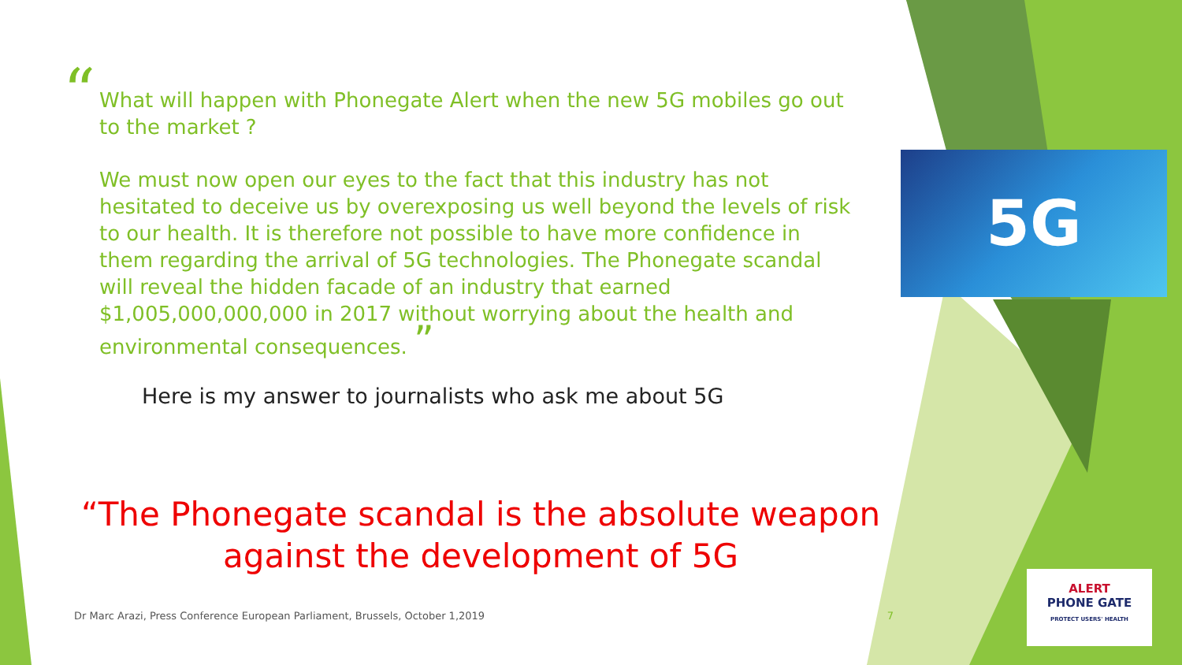“
What will happen with Phonegate Alert when the new 5G mobiles go out to the market ?
We must now open our eyes to the fact that this industry has not hesitated to deceive us by overexposing us well beyond the levels of risk to our health. It is therefore not possible to have more confidence in them regarding the arrival of 5G technologies. The Phonegate scandal will reveal the hidden facade of an industry that earned $1,005,000,000,000 in 2017 without worrying about the health and environmental consequences. ”
Here is my answer to journalists who ask me about 5G
“The Phonegate scandal is the absolute weapon against the development of 5G
Dr Marc Arazi, Press Conference European Parliament, Brussels, October 1,2019 7
5G
ALERT
PHONE GATE
PROTECT USERS' HEALTH